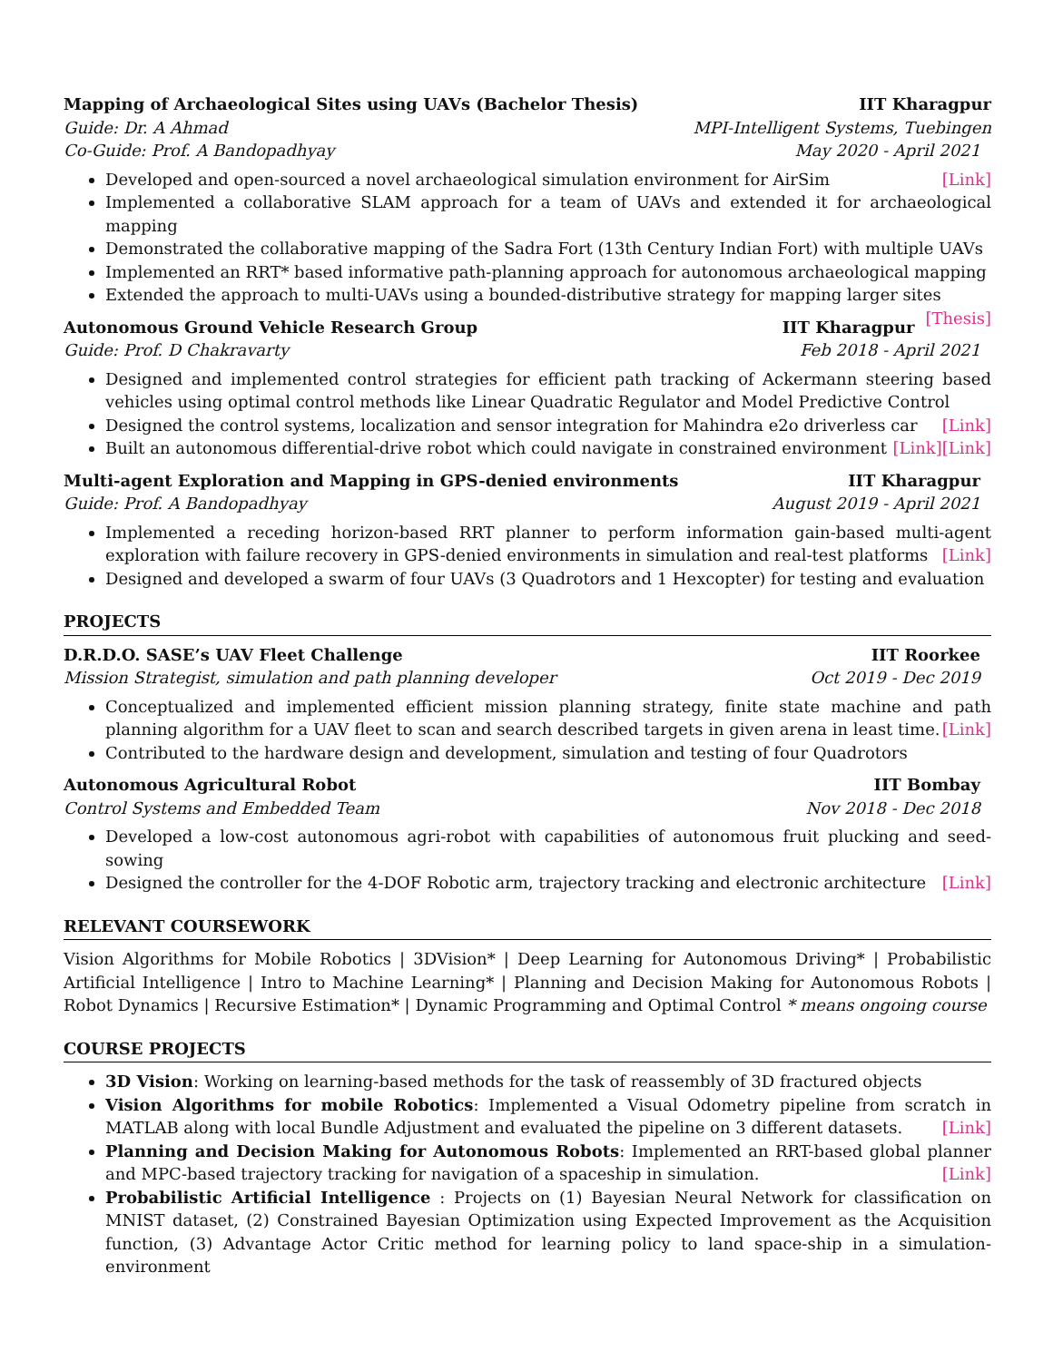Mapping of Archaeological Sites using UAVs (Bachelor Thesis) IIT Kharagpur
Guide: Dr. A Ahmad MPI-Intelligent Systems, Tuebingen
Co-Guide: Prof. A Bandopadhyay May 2020 - April 2021
Developed and open-sourced a novel archaeological simulation environment for AirSim [Link]
Implemented a collaborative SLAM approach for a team of UAVs and extended it for archaeological mapping
Demonstrated the collaborative mapping of the Sadra Fort (13th Century Indian Fort) with multiple UAVs
Implemented an RRT* based informative path-planning approach for autonomous archaeological mapping
Extended the approach to multi-UAVs using a bounded-distributive strategy for mapping larger sites [Thesis]
Autonomous Ground Vehicle Research Group IIT Kharagpur
Guide: Prof. D Chakravarty Feb 2018 - April 2021
Designed and implemented control strategies for efficient path tracking of Ackermann steering based vehicles using optimal control methods like Linear Quadratic Regulator and Model Predictive Control [Link]
Designed the control systems, localization and sensor integration for Mahindra e2o driverless car [Link]
Built an autonomous differential-drive robot which could navigate in constrained environment [Link]
Multi-agent Exploration and Mapping in GPS-denied environments IIT Kharagpur
Guide: Prof. A Bandopadhyay August 2019 - April 2021
Implemented a receding horizon-based RRT planner to perform information gain-based multi-agent exploration with failure recovery in GPS-denied environments in simulation and real-test platforms [Link]
Designed and developed a swarm of four UAVs (3 Quadrotors and 1 Hexcopter) for testing and evaluation
PROJECTS
D.R.D.O. SASE’s UAV Fleet Challenge IIT Roorkee
Mission Strategist, simulation and path planning developer Oct 2019 - Dec 2019
Conceptualized and implemented efficient mission planning strategy, finite state machine and path planning algorithm for a UAV fleet to scan and search described targets in given arena in least time. [Link]
Contributed to the hardware design and development, simulation and testing of four Quadrotors
Autonomous Agricultural Robot IIT Bombay
Control Systems and Embedded Team Nov 2018 - Dec 2018
Developed a low-cost autonomous agri-robot with capabilities of autonomous fruit plucking and seed-sowing
Designed the controller for the 4-DOF Robotic arm, trajectory tracking and electronic architecture [Link]
RELEVANT COURSEWORK
Vision Algorithms for Mobile Robotics | 3DVision* | Deep Learning for Autonomous Driving* | Probabilistic Artificial Intelligence | Intro to Machine Learning* | Planning and Decision Making for Autonomous Robots | Robot Dynamics | Recursive Estimation* | Dynamic Programming and Optimal Control * means ongoing course
COURSE PROJECTS
3D Vision: Working on learning-based methods for the task of reassembly of 3D fractured objects
Vision Algorithms for mobile Robotics: Implemented a Visual Odometry pipeline from scratch in MATLAB along with local Bundle Adjustment and evaluated the pipeline on 3 different datasets. [Link]
Planning and Decision Making for Autonomous Robots: Implemented an RRT-based global planner and MPC-based trajectory tracking for navigation of a spaceship in simulation. [Link]
Probabilistic Artificial Intelligence : Projects on (1) Bayesian Neural Network for classification on MNIST dataset, (2) Constrained Bayesian Optimization using Expected Improvement as the Acquisition function, (3) Advantage Actor Critic method for learning policy to land space-ship in a simulation-environment